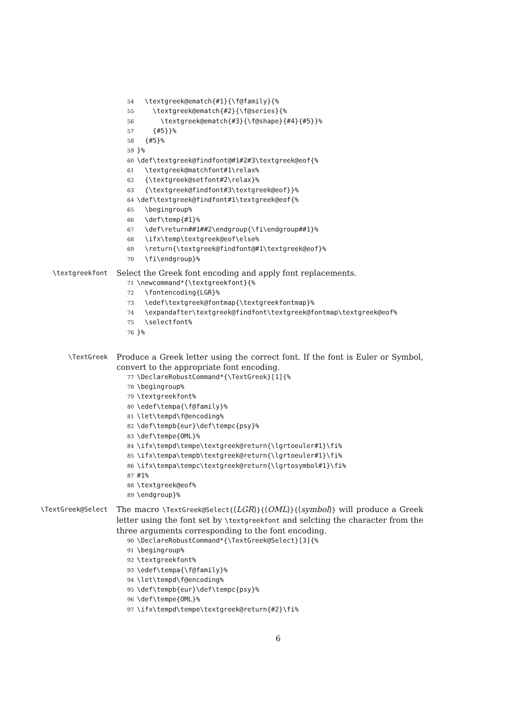54 \textgreek@ematch{#1}{\f@family}{% 55 \textgreek@ematch{#2}{\f@series}{% 56 \textgreek@ematch{#3}{\f@shape}{#4}{#5}}% 57 {#5}}% 58 {#5}% 59 }% 60 \def\textgreek@findfont@#1#2#3\textgreek@eof{% 61 \textgreek@matchfont#1\relax% 62 {\textgreek@setfont#2\relax}% 63 {\textgreek@findfont#3\textgreek@eof}}% 64 \def\textgreek@findfont#1\textgreek@eof{% 65 \begingroup% 66 \def\temp{#1}% 67 \def\return##1##2\endgroup{\fi\endgroup##1}% 68 \ifx\temp\textgreek@eof\else% 69 \return{\textgreek@findfont@#1\textgreek@eof}% 70 \fi\endgroup}%
\textgreekfont
Select the Greek font encoding and apply font replacements.
71 \newcommand*{\textgreekfont}{% 72 \fontencoding{LGR}% 73 \edef\textgreek@fontmap{\textgreekfontmap}% 74 \expandafter\textgreek@findfont\textgreek@fontmap\textgreek@eof% 75 \selectfont% 76 }%
\TextGreek
Produce a Greek letter using the correct font. If the font is Euler or Symbol, convert to the appropriate font encoding.
77 \DeclareRobustCommand*{\TextGreek}[1]{% 78 \begingroup% 79 \textgreekfont% 80 \edef\tempa{\f@family}% 81 \let\tempd\f@encoding% 82 \def\tempb{eur}\def\tempc{psy}% 83 \def\tempe{OML}% 84 \ifx\tempd\tempe\textgreek@return{\lgrtoeuler#1}\fi% 85 \ifx\tempa\tempb\textgreek@return{\lgrtoeuler#1}\fi% 86 \ifx\tempa\tempc\textgreek@return{\lgrtosymbol#1}\fi% 87 #1% 88 \textgreek@eof% 89 \endgroup}%
\TextGreek@Select
The macro \TextGreek@Select{⟨LGR⟩}{⟨OML⟩}{⟨symbol⟩} will produce a Greek letter using the font set by \textgreekfont and selcting the character from the three arguments corresponding to the font encoding.
90 \DeclareRobustCommand*{\TextGreek@Select}[3]{% 91 \begingroup% 92 \textgreekfont% 93 \edef\tempa{\f@family}% 94 \let\tempd\f@encoding% 95 \def\tempb{eur}\def\tempc{psy}% 96 \def\tempe{OML}% 97 \ifx\tempd\tempe\textgreek@return{#2}\fi%
6